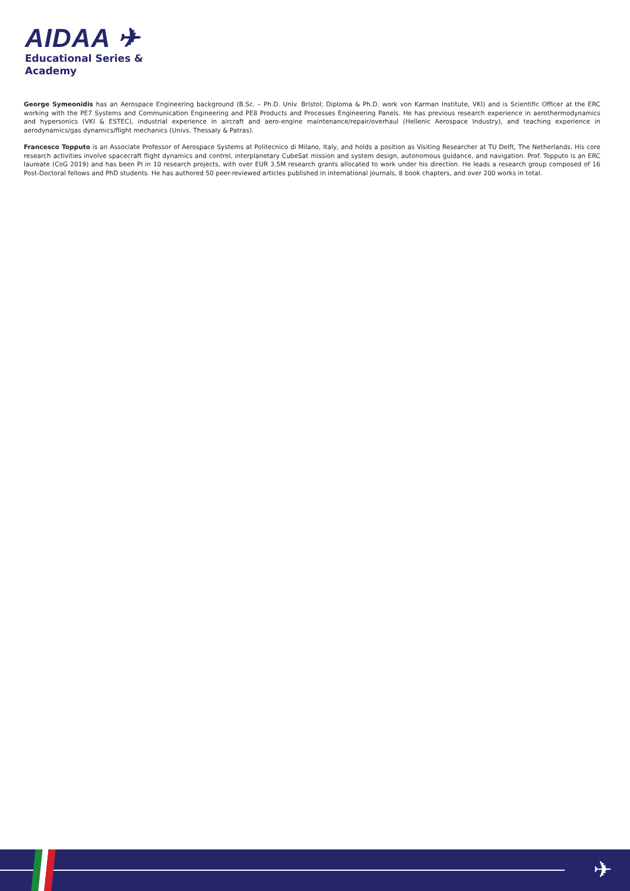AIDAA ✈
Educational Series &
Academy
George Symeonidis has an Aerospace Engineering background (B.Sc. – Ph.D. Univ. Bristol; Diploma & Ph.D. work von Karman Institute, VKI) and is Scientific Officer at the ERC working with the PE7 Systems and Communication Engineering and PE8 Products and Processes Engineering Panels. He has previous research experience in aerothermodynamics and hypersonics (VKI & ESTEC), industrial experience in aircraft and aero-engine maintenance/repair/overhaul (Hellenic Aerospace Industry), and teaching experience in aerodynamics/gas dynamics/flight mechanics (Univs. Thessaly & Patras).
Francesco Topputo is an Associate Professor of Aerospace Systems at Politecnico di Milano, Italy, and holds a position as Visiting Researcher at TU Delft, The Netherlands. His core research activities involve spacecraft flight dynamics and control, interplanetary CubeSat mission and system design, autonomous guidance, and navigation. Prof. Topputo is an ERC laureate (CoG 2019) and has been PI in 10 research projects, with over EUR 3.5M research grants allocated to work under his direction. He leads a research group composed of 16 Post-Doctoral fellows and PhD students. He has authored 50 peer-reviewed articles published in international journals, 8 book chapters, and over 200 works in total.
✈